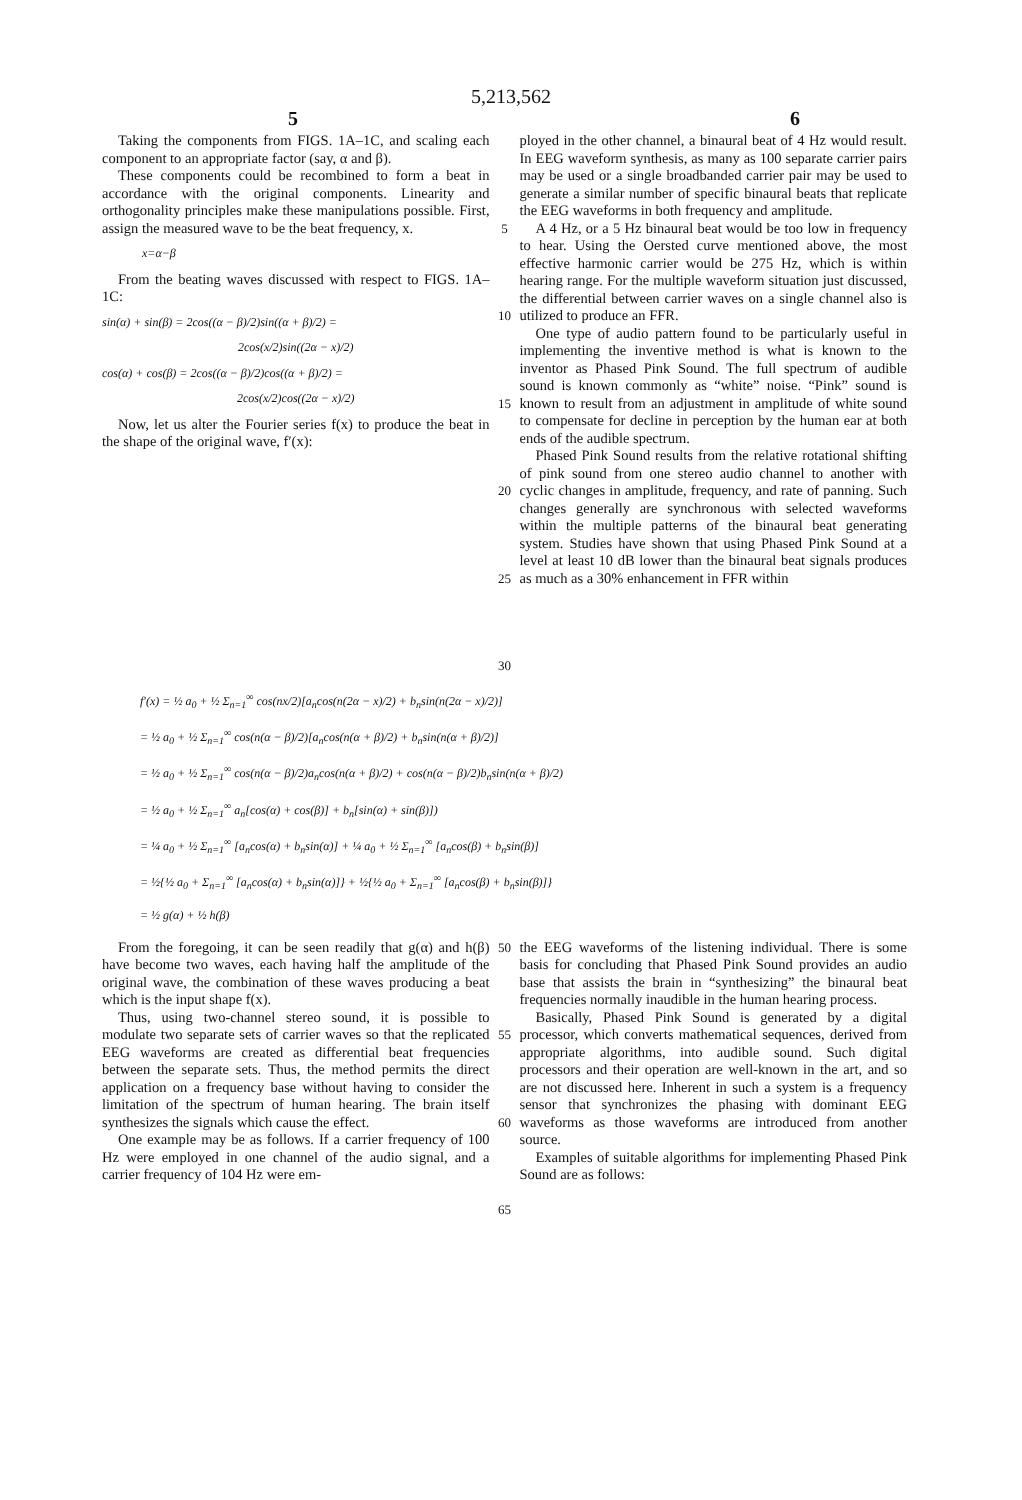5,213,562
5 6
Taking the components from FIGS. 1A–1C, and scaling each component to an appropriate factor (say, α and β).
These components could be recombined to form a beat in accordance with the original components. Linearity and orthogonality principles make these manipulations possible. First, assign the measured wave to be the beat frequency, x.
x=α−β
From the beating waves discussed with respect to FIGS. 1A–1C:
sin(α) + sin(β) = 2cos((α − β)/2)sin((α + β)/2) =
2cos(x/2)sin((2α − x)/2)
cos(α) + cos(β) = 2cos((α − β)/2)cos((α + β)/2) =
2cos(x/2)cos((2α − x)/2)
Now, let us alter the Fourier series f(x) to produce the beat in the shape of the original wave, f′(x):
5
10
15
20
25
30
ployed in the other channel, a binaural beat of 4 Hz would result. In EEG waveform synthesis, as many as 100 separate carrier pairs may be used or a single broadbanded carrier pair may be used to generate a similar number of specific binaural beats that replicate the EEG waveforms in both frequency and amplitude.
A 4 Hz, or a 5 Hz binaural beat would be too low in frequency to hear. Using the Oersted curve mentioned above, the most effective harmonic carrier would be 275 Hz, which is within hearing range. For the multiple waveform situation just discussed, the differential between carrier waves on a single channel also is utilized to produce an FFR.
One type of audio pattern found to be particularly useful in implementing the inventive method is what is known to the inventor as Phased Pink Sound. The full spectrum of audible sound is known commonly as “white” noise. “Pink” sound is known to result from an adjustment in amplitude of white sound to compensate for decline in perception by the human ear at both ends of the audible spectrum.
Phased Pink Sound results from the relative rotational shifting of pink sound from one stereo audio channel to another with cyclic changes in amplitude, frequency, and rate of panning. Such changes generally are synchronous with selected waveforms within the multiple patterns of the binaural beat generating system. Studies have shown that using Phased Pink Sound at a level at least 10 dB lower than the binaural beat signals produces as much as a 30% enhancement in FFR within
f′(x) = ½ a<sub>0</sub> + ½ Σ<sub>n=1</sub><sup>∞</sup> cos(nx/2)[a<sub>n</sub>cos(n(2α − x)/2) + b<sub>n</sub>sin(n(2α − x)/2)]
= ½ a<sub>0</sub> + ½ Σ<sub>n=1</sub><sup>∞</sup> cos(n(α − β)/2)[a<sub>n</sub>cos(n(α + β)/2) + b<sub>n</sub>sin(n(α + β)/2)]
= ½ a<sub>0</sub> + ½ Σ<sub>n=1</sub><sup>∞</sup> cos(n(α − β)/2)a<sub>n</sub>cos(n(α + β)/2) + cos(n(α − β)/2)b<sub>n</sub>sin(n(α + β)/2)
= ½ a<sub>0</sub> + ½ Σ<sub>n=1</sub><sup>∞</sup> a<sub>n</sub>[cos(α) + cos(β)] + b<sub>n</sub>[sin(α) + sin(β)])
= ¼ a<sub>0</sub> + ½ Σ<sub>n=1</sub><sup>∞</sup> [a<sub>n</sub>cos(α) + b<sub>n</sub>sin(α)] + ¼ a<sub>0</sub> + ½ Σ<sub>n=1</sub><sup>∞</sup> [a<sub>n</sub>cos(β) + b<sub>n</sub>sin(β)]
= ½{½ a<sub>0</sub> + Σ<sub>n=1</sub><sup>∞</sup> [a<sub>n</sub>cos(α) + b<sub>n</sub>sin(α)]} + ½{½ a<sub>0</sub> + Σ<sub>n=1</sub><sup>∞</sup> [a<sub>n</sub>cos(β) + b<sub>n</sub>sin(β)]}
= ½ g(α) + ½ h(β)
From the foregoing, it can be seen readily that g(α) and h(β) have become two waves, each having half the amplitude of the original wave, the combination of these waves producing a beat which is the input shape f(x).
Thus, using two-channel stereo sound, it is possible to modulate two separate sets of carrier waves so that the replicated EEG waveforms are created as differential beat frequencies between the separate sets. Thus, the method permits the direct application on a frequency base without having to consider the limitation of the spectrum of human hearing. The brain itself synthesizes the signals which cause the effect.
One example may be as follows. If a carrier frequency of 100 Hz were employed in one channel of the audio signal, and a carrier frequency of 104 Hz were em-
50
55
60
65
the EEG waveforms of the listening individual. There is some basis for concluding that Phased Pink Sound provides an audio base that assists the brain in “synthesizing” the binaural beat frequencies normally inaudible in the human hearing process.
Basically, Phased Pink Sound is generated by a digital processor, which converts mathematical sequences, derived from appropriate algorithms, into audible sound. Such digital processors and their operation are well-known in the art, and so are not discussed here. Inherent in such a system is a frequency sensor that synchronizes the phasing with dominant EEG waveforms as those waveforms are introduced from another source.
Examples of suitable algorithms for implementing Phased Pink Sound are as follows: